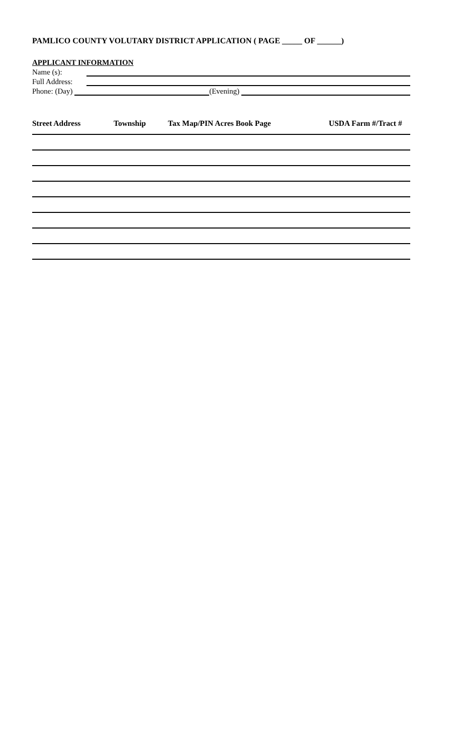PAMLICO COUNTY VOLUTARY DISTRICT APPLICATION ( PAGE _____ OF ______)
APPLICANT INFORMATION
Name (s):
Full Address:
Phone: (Day) (Evening)
Street Address Township Tax Map/PIN Acres Book Page USDA Farm #/Tract #